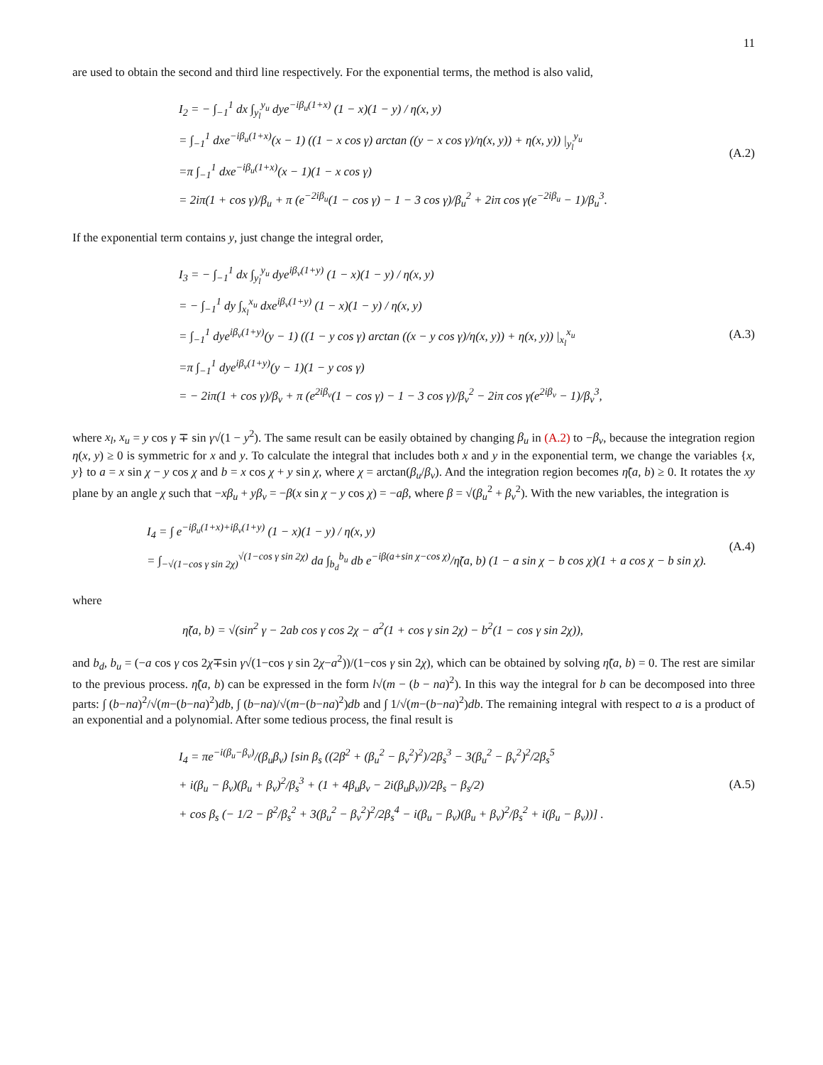11
are used to obtain the second and third line respectively. For the exponential terms, the method is also valid,
I<sub>2</sub> = − ∫<sub>−1</sub><sup>1</sup> dx ∫<sub>y<sub>l</sub></sub><sup>y<sub>u</sub></sup> dye<sup>−iβ<sub>u</sub>(1+x)</sup> (1 − x)(1 − y) / η(x, y)
= ∫<sub>−1</sub><sup>1</sup> dxe<sup>−iβ<sub>u</sub>(1+x)</sup>(x − 1) ((1 − x cos γ) arctan ((y − x cos γ)/η(x, y)) + η(x, y)) |<sub>y<sub>l</sub></sub><sup>y<sub>u</sub></sup>
=π ∫<sub>−1</sub><sup>1</sup> dxe<sup>−iβ<sub>u</sub>(1+x)</sup>(x − 1)(1 − x cos γ)
= 2iπ(1 + cos γ)/β<sub>u</sub> + π (e<sup>−2iβ<sub>u</sub></sup>(1 − cos γ) − 1 − 3 cos γ)/β<sub>u</sub><sup>2</sup> + 2iπ cos γ(e<sup>−2iβ<sub>u</sub></sup> − 1)/β<sub>u</sub><sup>3</sup>.
(A.2)
If the exponential term contains y, just change the integral order,
I<sub>3</sub> = − ∫<sub>−1</sub><sup>1</sup> dx ∫<sub>y<sub>l</sub></sub><sup>y<sub>u</sub></sup> dye<sup>iβ<sub>v</sub>(1+y)</sup> (1 − x)(1 − y) / η(x, y)
= − ∫<sub>−1</sub><sup>1</sup> dy ∫<sub>x<sub>l</sub></sub><sup>x<sub>u</sub></sup> dxe<sup>iβ<sub>v</sub>(1+y)</sup> (1 − x)(1 − y) / η(x, y)
= ∫<sub>−1</sub><sup>1</sup> dye<sup>iβ<sub>v</sub>(1+y)</sup>(y − 1) ((1 − y cos γ) arctan ((x − y cos γ)/η(x, y)) + η(x, y)) |<sub>x<sub>l</sub></sub><sup>x<sub>u</sub></sup>
=π ∫<sub>−1</sub><sup>1</sup> dye<sup>iβ<sub>v</sub>(1+y)</sup>(y − 1)(1 − y cos γ)
= − 2iπ(1 + cos γ)/β<sub>v</sub> + π (e<sup>2iβ<sub>v</sub></sup>(1 − cos γ) − 1 − 3 cos γ)/β<sub>v</sub><sup>2</sup> − 2iπ cos γ(e<sup>2iβ<sub>v</sub></sup> − 1)/β<sub>v</sub><sup>3</sup>,
(A.3)
where x<sub>l</sub>, x<sub>u</sub> = y cos γ ∓ sin γ√(1 − y<sup>2</sup>). The same result can be easily obtained by changing β<sub>u</sub> in (A.2) to −β<sub>v</sub>, because the integration region η(x, y) ≥ 0 is symmetric for x and y. To calculate the integral that includes both x and y in the exponential term, we change the variables {x, y} to a = x sin χ − y cos χ and b = x cos χ + y sin χ, where χ = arctan(β<sub>u</sub>/β<sub>v</sub>). And the integration region becomes η̃(a, b) ≥ 0. It rotates the xy plane by an angle χ such that −xβ<sub>u</sub> + yβ<sub>v</sub> = −β(x sin χ − y cos χ) = −aβ, where β = √(β<sub>u</sub><sup>2</sup> + β<sub>v</sub><sup>2</sup>). With the new variables, the integration is
I<sub>4</sub> = ∫ e<sup>−iβ<sub>u</sub>(1+x)+iβ<sub>v</sub>(1+y)</sup> (1 − x)(1 − y) / η(x, y)
= ∫<sub>−√(1−cos γ sin 2χ)</sub><sup>√(1−cos γ sin 2χ)</sup> da ∫<sub>b<sub>d</sub></sub><sup>b<sub>u</sub></sup> db e<sup>−iβ(a+sin χ−cos χ)</sup>/η̃(a, b) (1 − a sin χ − b cos χ)(1 + a cos χ − b sin χ).
(A.4)
where
η̃(a, b) = √(sin<sup>2</sup> γ − 2ab cos γ cos 2χ − a<sup>2</sup>(1 + cos γ sin 2χ) − b<sup>2</sup>(1 − cos γ sin 2χ)),
and b<sub>d</sub>, b<sub>u</sub> = (−a cos γ cos 2χ∓sin γ√(1−cos γ sin 2χ−a<sup>2</sup>))/(1−cos γ sin 2χ), which can be obtained by solving η̃(a, b) = 0. The rest are similar to the previous process. η̃(a, b) can be expressed in the form l√(m − (b − na)<sup>2</sup>). In this way the integral for b can be decomposed into three parts: ∫ (b−na)<sup>2</sup>/√(m−(b−na)<sup>2</sup>)db, ∫ (b−na)/√(m−(b−na)<sup>2</sup>)db and ∫ 1/√(m−(b−na)<sup>2</sup>)db. The remaining integral with respect to a is a product of an exponential and a polynomial. After some tedious process, the final result is
I<sub>4</sub> = πe<sup>−i(β<sub>u</sub>−β<sub>v</sub>)</sup>/(β<sub>u</sub>β<sub>v</sub>) [sin β<sub>s</sub> ((2β<sup>2</sup> + (β<sub>u</sub><sup>2</sup> − β<sub>v</sub><sup>2</sup>)<sup>2</sup>)/2β<sub>s</sub><sup>3</sup> − 3(β<sub>u</sub><sup>2</sup> − β<sub>v</sub><sup>2</sup>)<sup>2</sup>/2β<sub>s</sub><sup>5</sup>
+ i(β<sub>u</sub> − β<sub>v</sub>)(β<sub>u</sub> + β<sub>v</sub>)<sup>2</sup>/β<sub>s</sub><sup>3</sup> + (1 + 4β<sub>u</sub>β<sub>v</sub> − 2i(β<sub>u</sub>β<sub>v</sub>))/2β<sub>s</sub> − β<sub>s</sub>/2)
+ cos β<sub>s</sub> (− 1/2 − β<sup>2</sup>/β<sub>s</sub><sup>2</sup> + 3(β<sub>u</sub><sup>2</sup> − β<sub>v</sub><sup>2</sup>)<sup>2</sup>/2β<sub>s</sub><sup>4</sup> − i(β<sub>u</sub> − β<sub>v</sub>)(β<sub>u</sub> + β<sub>v</sub>)<sup>2</sup>/β<sub>s</sub><sup>2</sup> + i(β<sub>u</sub> − β<sub>v</sub>))] .
(A.5)